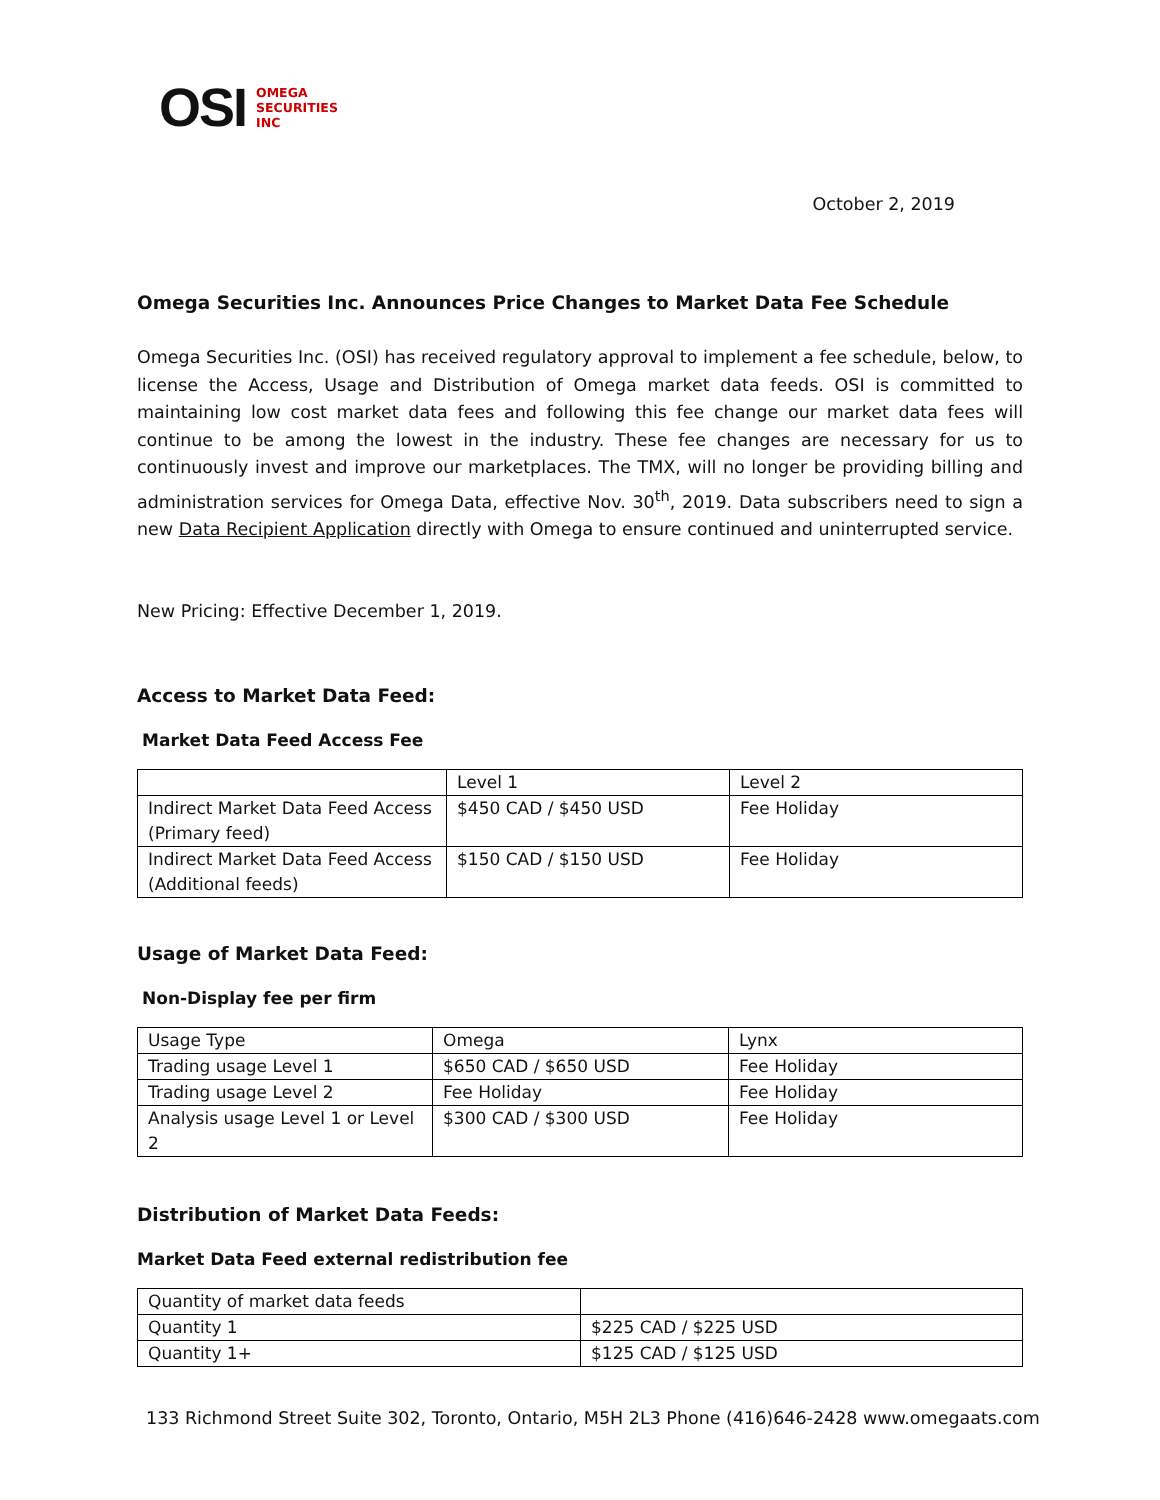OSI OMEGA
SECURITIES
INC
October 2, 2019
Omega Securities Inc. Announces Price Changes to Market Data Fee Schedule
Omega Securities Inc. (OSI) has received regulatory approval to implement a fee schedule, below, to license the Access, Usage and Distribution of Omega market data feeds. OSI is committed to maintaining low cost market data fees and following this fee change our market data fees will continue to be among the lowest in the industry. These fee changes are necessary for us to continuously invest and improve our marketplaces. The TMX, will no longer be providing billing and administration services for Omega Data, effective Nov. 30<sup>th</sup>, 2019. Data subscribers need to sign a new Data Recipient Application directly with Omega to ensure continued and uninterrupted service.
New Pricing: Effective December 1, 2019.
Access to Market Data Feed:
Market Data Feed Access Fee
| | Level 1 | Level 2 |
| Indirect Market Data Feed Access (Primary feed) | $450 CAD / $450 USD | Fee Holiday |
| Indirect Market Data Feed Access (Additional feeds) | $150 CAD / $150 USD | Fee Holiday |
Usage of Market Data Feed:
Non-Display fee per firm
| Usage Type | Omega | Lynx |
| Trading usage Level 1 | $650 CAD / $650 USD | Fee Holiday |
| Trading usage Level 2 | Fee Holiday | Fee Holiday |
| Analysis usage Level 1 or Level 2 | $300 CAD / $300 USD | Fee Holiday |
Distribution of Market Data Feeds:
Market Data Feed external redistribution fee
| Quantity of market data feeds | |
| Quantity 1 | $225 CAD / $225 USD |
| Quantity 1+ | $125 CAD / $125 USD |
133 Richmond Street Suite 302, Toronto, Ontario, M5H 2L3 Phone (416)646-2428 www.omegaats.com